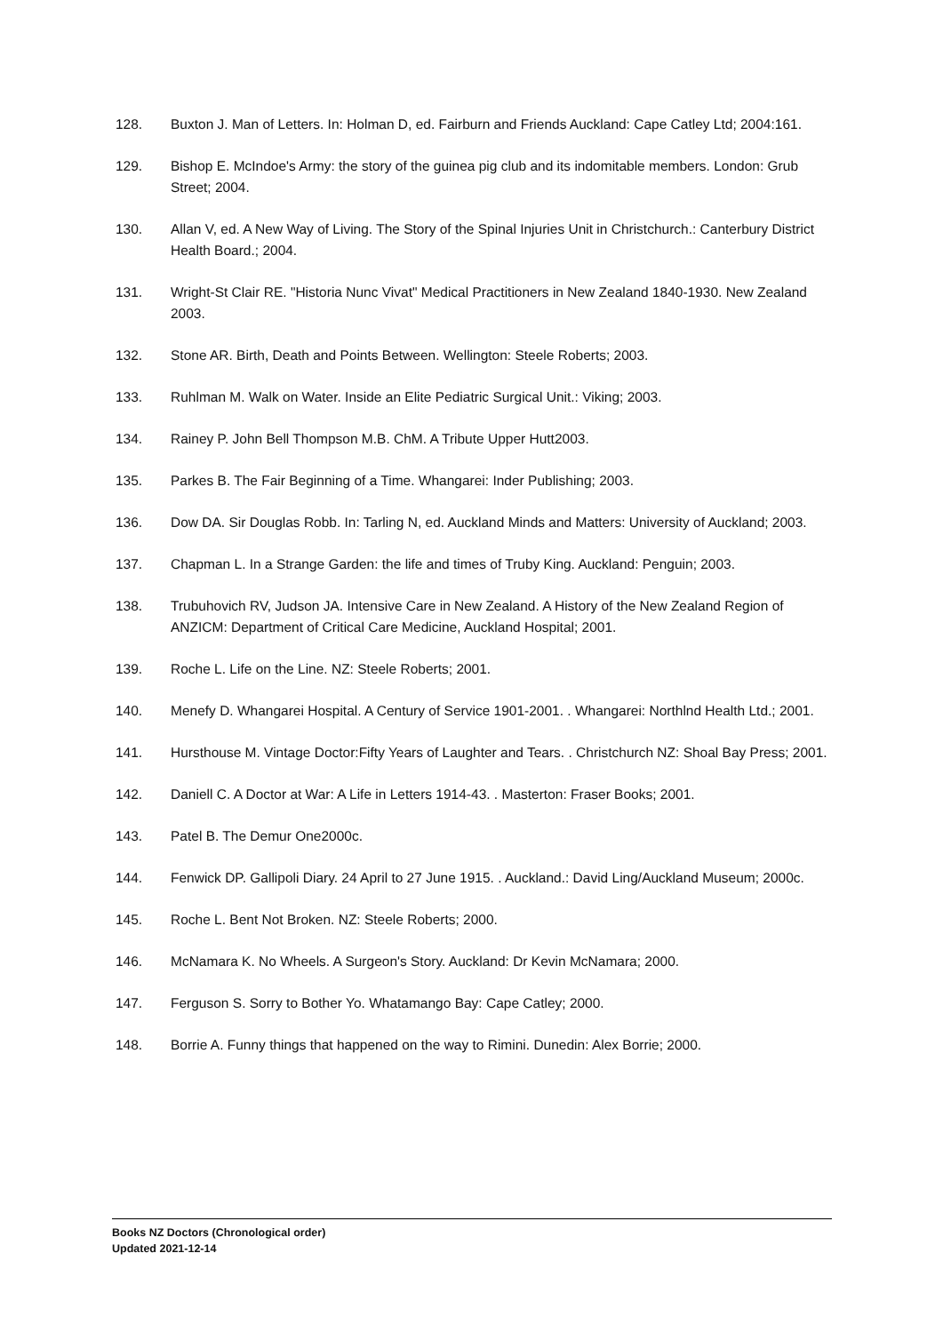128. Buxton J. Man of Letters. In: Holman D, ed. Fairburn and Friends Auckland: Cape Catley Ltd; 2004:161.
129. Bishop E. McIndoe's Army: the story of the guinea pig club and its indomitable members. London: Grub Street; 2004.
130. Allan V, ed. A New Way of Living. The Story of the Spinal Injuries Unit in Christchurch.: Canterbury District Health Board.; 2004.
131. Wright-St Clair RE. "Historia Nunc Vivat" Medical Practitioners in New Zealand 1840-1930. New Zealand 2003.
132. Stone AR. Birth, Death and Points Between. Wellington: Steele Roberts; 2003.
133. Ruhlman M. Walk on Water. Inside an Elite Pediatric Surgical Unit.: Viking; 2003.
134. Rainey P. John Bell Thompson M.B. ChM. A Tribute Upper Hutt2003.
135. Parkes B. The Fair Beginning of a Time. Whangarei: Inder Publishing; 2003.
136. Dow DA. Sir Douglas Robb. In: Tarling N, ed. Auckland Minds and Matters: University of Auckland; 2003.
137. Chapman L. In a Strange Garden: the life and times of Truby King. Auckland: Penguin; 2003.
138. Trubuhovich RV, Judson JA. Intensive Care in New Zealand. A History of the New Zealand Region of ANZICM: Department of Critical Care Medicine, Auckland Hospital; 2001.
139. Roche L. Life on the Line. NZ: Steele Roberts; 2001.
140. Menefy D. Whangarei Hospital. A Century of Service 1901-2001. . Whangarei: Northlnd Health Ltd.; 2001.
141. Hursthouse M. Vintage Doctor:Fifty Years of Laughter and Tears. . Christchurch NZ: Shoal Bay Press; 2001.
142. Daniell C. A Doctor at War: A Life in Letters 1914-43. . Masterton: Fraser Books; 2001.
143. Patel B. The Demur One2000c.
144. Fenwick DP. Gallipoli Diary. 24 April to 27 June 1915. . Auckland.: David Ling/Auckland Museum; 2000c.
145. Roche L. Bent Not Broken. NZ: Steele Roberts; 2000.
146. McNamara K. No Wheels. A Surgeon's Story. Auckland: Dr Kevin McNamara; 2000.
147. Ferguson S. Sorry to Bother Yo. Whatamango Bay: Cape Catley; 2000.
148. Borrie A. Funny things that happened on the way to Rimini. Dunedin: Alex Borrie; 2000.
Books NZ Doctors (Chronological order)
Updated 2021-12-14